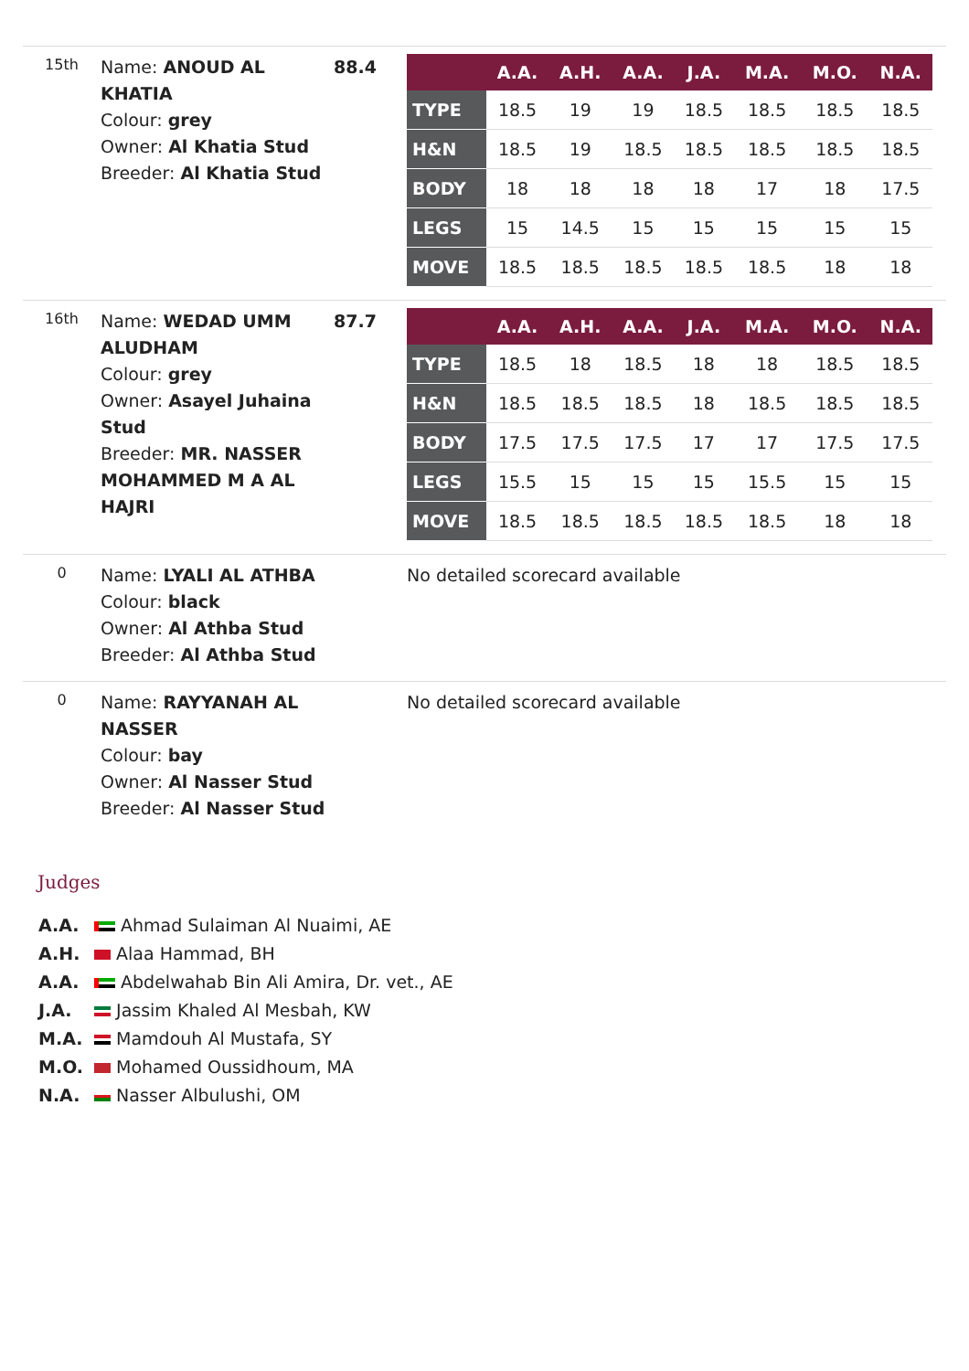15th
Name: ANOUD AL KHATIA
Colour: grey
Owner: Al Khatia Stud
Breeder: Al Khatia Stud
88.4
| | A.A. | A.H. | A.A. | J.A. | M.A. | M.O. | N.A. |
| --- | --- | --- | --- | --- | --- | --- | --- |
| TYPE | 18.5 | 19 | 19 | 18.5 | 18.5 | 18.5 | 18.5 |
| H&N | 18.5 | 19 | 18.5 | 18.5 | 18.5 | 18.5 | 18.5 |
| BODY | 18 | 18 | 18 | 18 | 17 | 18 | 17.5 |
| LEGS | 15 | 14.5 | 15 | 15 | 15 | 15 | 15 |
| MOVE | 18.5 | 18.5 | 18.5 | 18.5 | 18.5 | 18 | 18 |
16th
Name: WEDAD UMM ALUDHAM
Colour: grey
Owner: Asayel Juhaina Stud
Breeder: MR. NASSER MOHAMMED M A AL HAJRI
87.7
| | A.A. | A.H. | A.A. | J.A. | M.A. | M.O. | N.A. |
| --- | --- | --- | --- | --- | --- | --- | --- |
| TYPE | 18.5 | 18 | 18.5 | 18 | 18 | 18.5 | 18.5 |
| H&N | 18.5 | 18.5 | 18.5 | 18 | 18.5 | 18.5 | 18.5 |
| BODY | 17.5 | 17.5 | 17.5 | 17 | 17 | 17.5 | 17.5 |
| LEGS | 15.5 | 15 | 15 | 15 | 15.5 | 15 | 15 |
| MOVE | 18.5 | 18.5 | 18.5 | 18.5 | 18.5 | 18 | 18 |
0
Name: LYALI AL ATHBA
Colour: black
Owner: Al Athba Stud
Breeder: Al Athba Stud
No detailed scorecard available
0
Name: RAYYANAH AL NASSER
Colour: bay
Owner: Al Nasser Stud
Breeder: Al Nasser Stud
No detailed scorecard available
Judges
A.A. Ahmad Sulaiman Al Nuaimi, AE
A.H. Alaa Hammad, BH
A.A. Abdelwahab Bin Ali Amira, Dr. vet., AE
J.A. Jassim Khaled Al Mesbah, KW
M.A. Mamdouh Al Mustafa, SY
M.O. Mohamed Oussidhoum, MA
N.A. Nasser Albulushi, OM